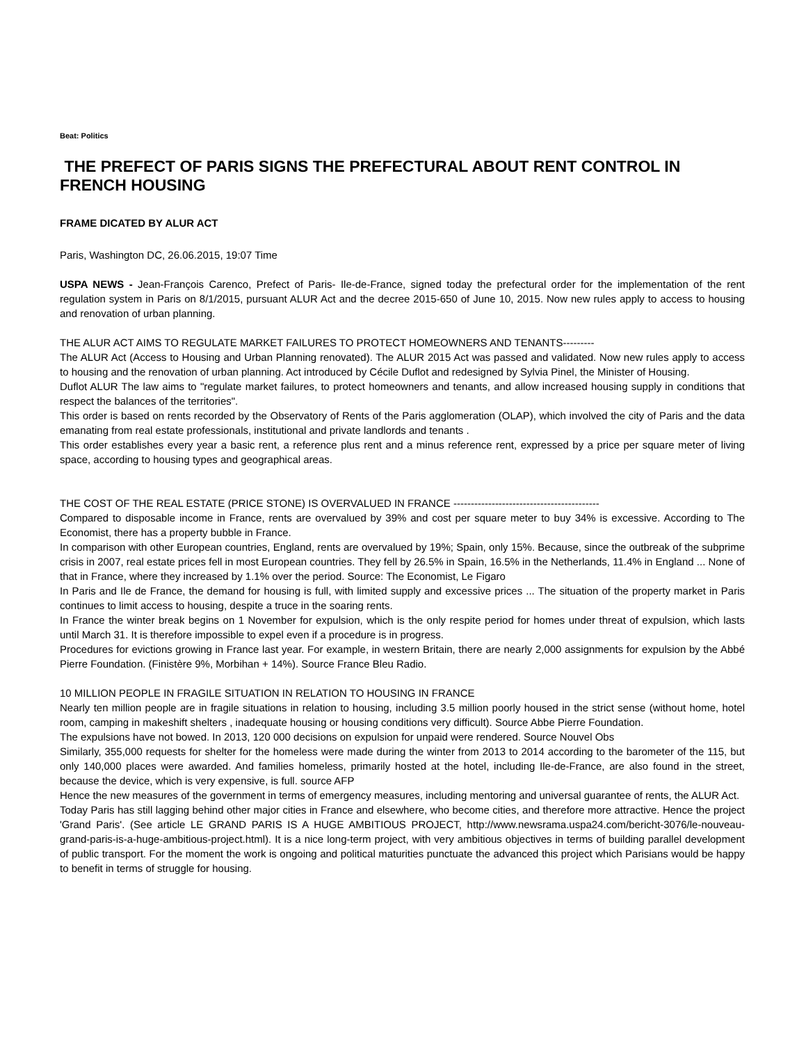Beat: Politics
THE PREFECT OF PARIS SIGNS THE PREFECTURAL ABOUT RENT CONTROL IN FRENCH HOUSING
FRAME DICATED BY ALUR ACT
Paris, Washington DC, 26.06.2015, 19:07 Time
USPA NEWS - Jean-François Carenco, Prefect of Paris- Ile-de-France, signed today the prefectural order for the implementation of the rent regulation system in Paris on 8/1/2015, pursuant ALUR Act and the decree 2015-650 of June 10, 2015. Now new rules apply to access to housing and renovation of urban planning.
THE ALUR ACT AIMS TO REGULATE MARKET FAILURES TO PROTECT HOMEOWNERS AND TENANTS---------
The ALUR Act (Access to Housing and Urban Planning renovated). The ALUR 2015 Act was passed and validated. Now new rules apply to access to housing and the renovation of urban planning. Act introduced by Cécile Duflot and redesigned by Sylvia Pinel, the Minister of Housing.
Duflot ALUR The law aims to "regulate market failures, to protect homeowners and tenants, and allow increased housing supply in conditions that respect the balances of the territories".
This order is based on rents recorded by the Observatory of Rents of the Paris agglomeration (OLAP), which involved the city of Paris and the data emanating from real estate professionals, institutional and private landlords and tenants .
This order establishes every year a basic rent, a reference plus rent and a minus reference rent, expressed by a price per square meter of living space, according to housing types and geographical areas.
THE COST OF THE REAL ESTATE (PRICE STONE) IS OVERVALUED IN FRANCE ------------------------------------------
Compared to disposable income in France, rents are overvalued by 39% and cost per square meter to buy 34% is excessive. According to The Economist, there has a property bubble in France.
In comparison with other European countries, England, rents are overvalued by 19%; Spain, only 15%. Because, since the outbreak of the subprime crisis in 2007, real estate prices fell in most European countries. They fell by 26.5% in Spain, 16.5% in the Netherlands, 11.4% in England ... None of that in France, where they increased by 1.1% over the period. Source: The Economist, Le Figaro
In Paris and Ile de France, the demand for housing is full, with limited supply and excessive prices ... The situation of the property market in Paris continues to limit access to housing, despite a truce in the soaring rents.
In France the winter break begins on 1 November for expulsion, which is the only respite period for homes under threat of expulsion, which lasts until March 31. It is therefore impossible to expel even if a procedure is in progress.
Procedures for evictions growing in France last year. For example, in western Britain, there are nearly 2,000 assignments for expulsion by the Abbé Pierre Foundation. (Finistère 9%, Morbihan + 14%). Source France Bleu Radio.
10 MILLION PEOPLE IN FRAGILE SITUATION IN RELATION TO HOUSING IN FRANCE
Nearly ten million people are in fragile situations in relation to housing, including 3.5 million poorly housed in the strict sense (without home, hotel room, camping in makeshift shelters , inadequate housing or housing conditions very difficult). Source Abbe Pierre Foundation.
The expulsions have not bowed. In 2013, 120 000 decisions on expulsion for unpaid were rendered. Source Nouvel Obs
Similarly, 355,000 requests for shelter for the homeless were made during the winter from 2013 to 2014 according to the barometer of the 115, but only 140,000 places were awarded. And families homeless, primarily hosted at the hotel, including Ile-de-France, are also found in the street, because the device, which is very expensive, is full. source AFP
Hence the new measures of the government in terms of emergency measures, including mentoring and universal guarantee of rents, the ALUR Act.
Today Paris has still lagging behind other major cities in France and elsewhere, who become cities, and therefore more attractive. Hence the project 'Grand Paris'. (See article LE GRAND PARIS IS A HUGE AMBITIOUS PROJECT, http://www.newsrama.uspa24.com/bericht-3076/le-nouveau-grand-paris-is-a-huge-ambitious-project.html). It is a nice long-term project, with very ambitious objectives in terms of building parallel development of public transport. For the moment the work is ongoing and political maturities punctuate the advanced this project which Parisians would be happy to benefit in terms of struggle for housing.